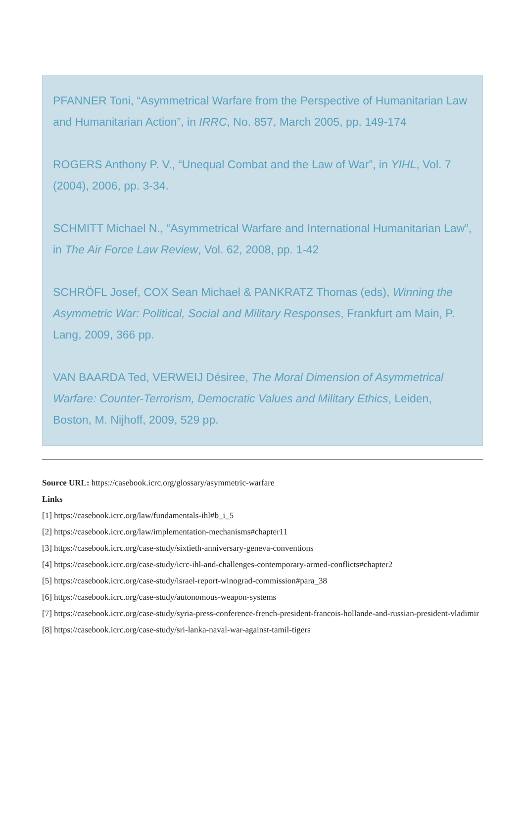PFANNER Toni, “Asymmetrical Warfare from the Perspective of Humanitarian Law and Humanitarian Action”, in IRRC, No. 857, March 2005, pp. 149-174
ROGERS Anthony P. V., “Unequal Combat and the Law of War”, in YIHL, Vol. 7 (2004), 2006, pp. 3-34.
SCHMITT Michael N., “Asymmetrical Warfare and International Humanitarian Law”, in The Air Force Law Review, Vol. 62, 2008, pp. 1-42
SCHRÖFL Josef, COX Sean Michael & PANKRATZ Thomas (eds), Winning the Asymmetric War: Political, Social and Military Responses, Frankfurt am Main, P. Lang, 2009, 366 pp.
VAN BAARDA Ted, VERWEIJ Désiree, The Moral Dimension of Asymmetrical Warfare: Counter-Terrorism, Democratic Values and Military Ethics, Leiden, Boston, M. Nijhoff, 2009, 529 pp.
Source URL: https://casebook.icrc.org/glossary/asymmetric-warfare
Links
[1] https://casebook.icrc.org/law/fundamentals-ihl#b_i_5
[2] https://casebook.icrc.org/law/implementation-mechanisms#chapter11
[3] https://casebook.icrc.org/case-study/sixtieth-anniversary-geneva-conventions
[4] https://casebook.icrc.org/case-study/icrc-ihl-and-challenges-contemporary-armed-conflicts#chapter2
[5] https://casebook.icrc.org/case-study/israel-report-winograd-commission#para_38
[6] https://casebook.icrc.org/case-study/autonomous-weapon-systems
[7] https://casebook.icrc.org/case-study/syria-press-conference-french-president-francois-hollande-and-russian-president-vladimir
[8] https://casebook.icrc.org/case-study/sri-lanka-naval-war-against-tamil-tigers